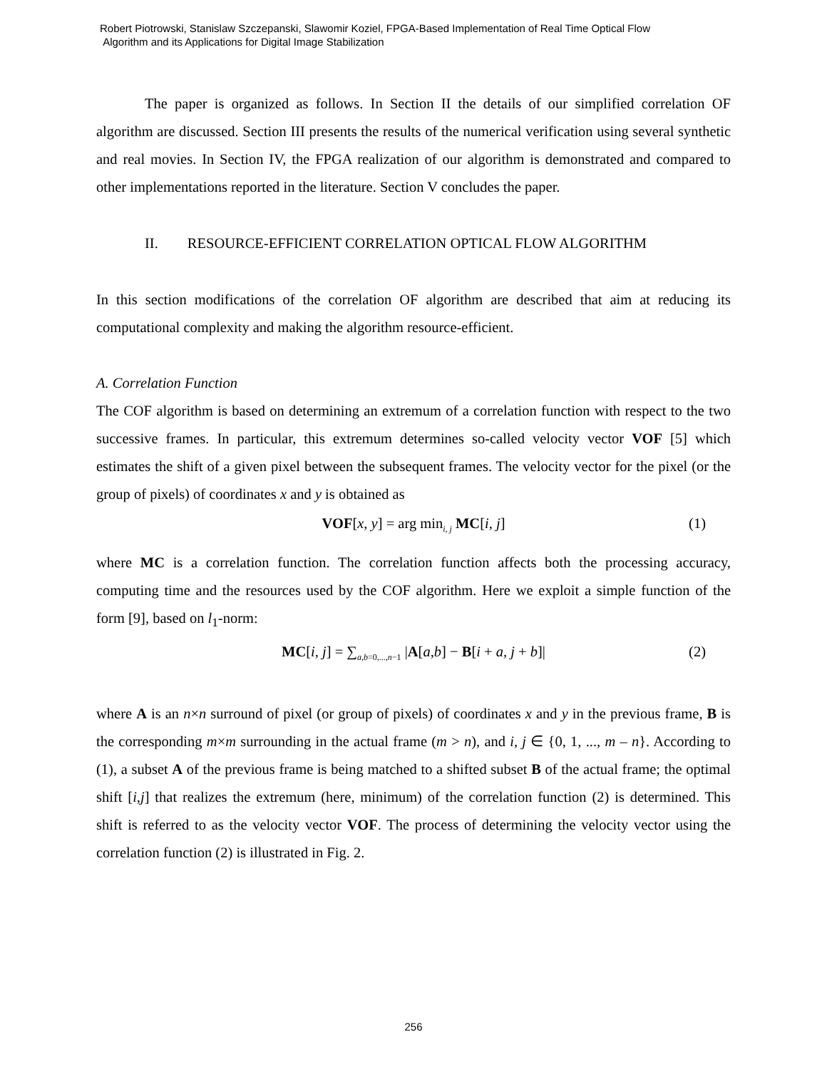Robert Piotrowski, Stanislaw Szczepanski, Slawomir Koziel, FPGA-Based Implementation of Real Time Optical Flow
Algorithm and its Applications for Digital Image Stabilization
The paper is organized as follows. In Section II the details of our simplified correlation OF algorithm are discussed. Section III presents the results of the numerical verification using several synthetic and real movies. In Section IV, the FPGA realization of our algorithm is demonstrated and compared to other implementations reported in the literature. Section V concludes the paper.
II. RESOURCE-EFFICIENT CORRELATION OPTICAL FLOW ALGORITHM
In this section modifications of the correlation OF algorithm are described that aim at reducing its computational complexity and making the algorithm resource-efficient.
A. Correlation Function
The COF algorithm is based on determining an extremum of a correlation function with respect to the two successive frames. In particular, this extremum determines so-called velocity vector VOF [5] which estimates the shift of a given pixel between the subsequent frames. The velocity vector for the pixel (or the group of pixels) of coordinates x and y is obtained as
VOF[x, y] = arg min<sub>i, j</sub> MC[i, j] (1)
where MC is a correlation function. The correlation function affects both the processing accuracy, computing time and the resources used by the COF algorithm. Here we exploit a simple function of the form [9], based on l<sub>1</sub>-norm:
MC[i, j] = ∑<sub>a,b=0,...,n−1</sub> |A[a,b] − B[i + a, j + b]| (2)
where A is an n×n surround of pixel (or group of pixels) of coordinates x and y in the previous frame, B is the corresponding m×m surrounding in the actual frame (m > n), and i, j ∈ {0, 1, ..., m – n}. According to (1), a subset A of the previous frame is being matched to a shifted subset B of the actual frame; the optimal shift [i,j] that realizes the extremum (here, minimum) of the correlation function (2) is determined. This shift is referred to as the velocity vector VOF. The process of determining the velocity vector using the correlation function (2) is illustrated in Fig. 2.
256